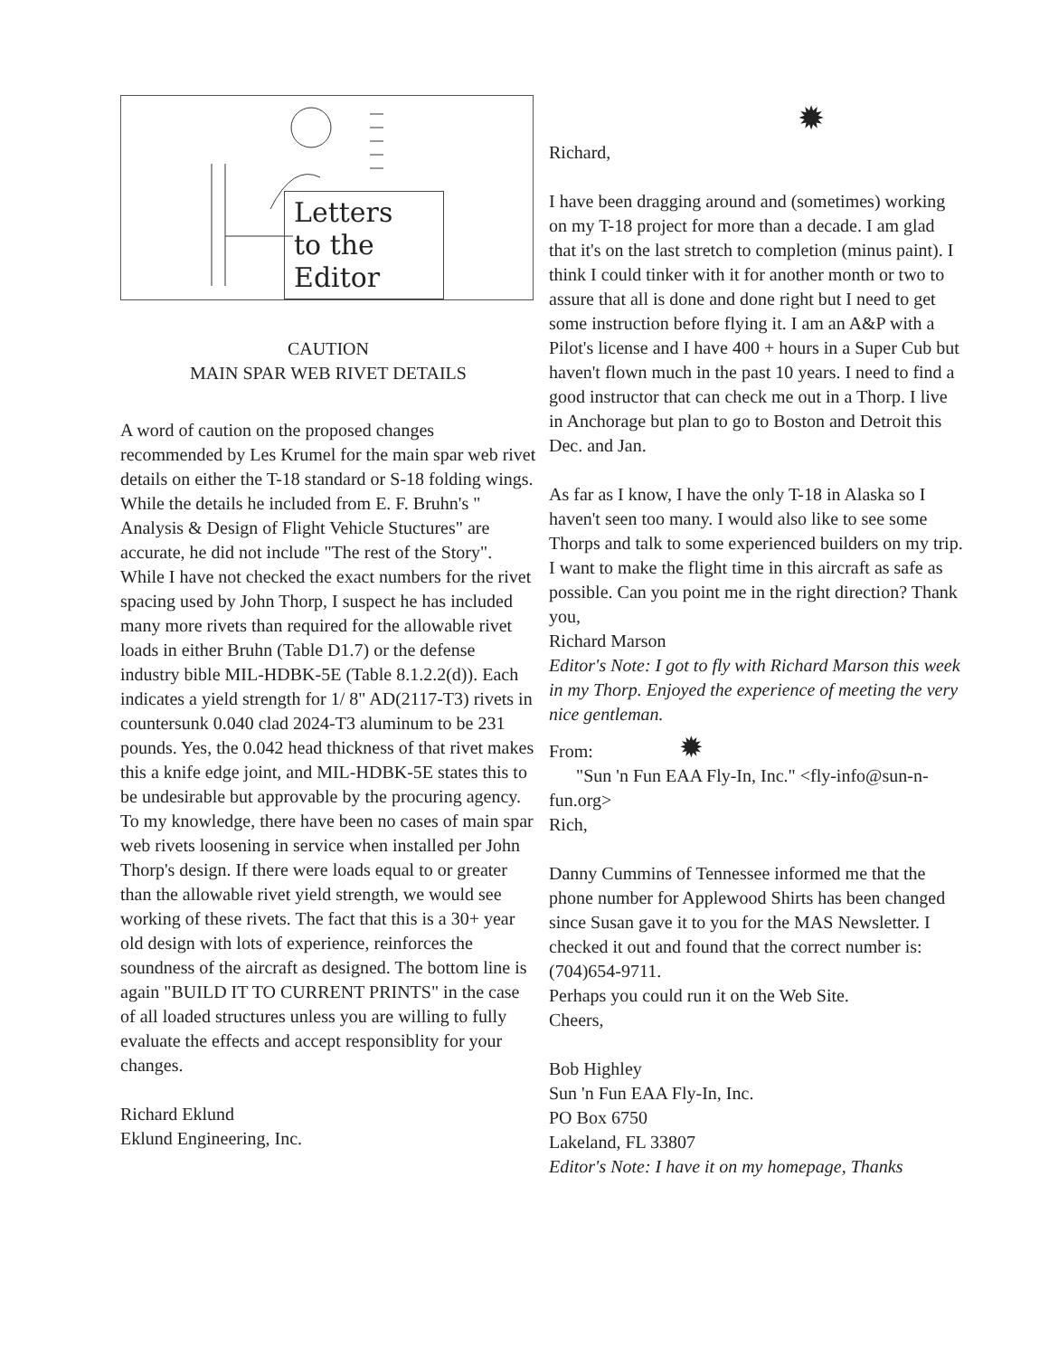Letters
to the
Editor
CAUTION
MAIN SPAR WEB RIVET DETAILS
A word of caution on the proposed changes recommended by Les Krumel for the main spar web rivet details on either the T-18 standard or S-18 folding wings. While the details he included from E. F. Bruhn's " Analysis & Design of Flight Vehicle Stuctures" are accurate, he did not include "The rest of the Story". While I have not checked the exact numbers for the rivet spacing used by John Thorp, I suspect he has included many more rivets than required for the allowable rivet loads in either Bruhn (Table D1.7) or the defense industry bible MIL-HDBK-5E (Table 8.1.2.2(d)). Each indicates a yield strength for 1/ 8" AD(2117-T3) rivets in countersunk 0.040 clad 2024-T3 aluminum to be 231 pounds. Yes, the 0.042 head thickness of that rivet makes this a knife edge joint, and MIL-HDBK-5E states this to be undesirable but approvable by the procuring agency. To my knowledge, there have been no cases of main spar web rivets loosening in service when installed per John Thorp's design. If there were loads equal to or greater than the allowable rivet yield strength, we would see working of these rivets. The fact that this is a 30+ year old design with lots of experience, reinforces the soundness of the aircraft as designed. The bottom line is again "BUILD IT TO CURRENT PRINTS" in the case of all loaded structures unless you are willing to fully evaluate the effects and accept responsiblity for your changes.
Richard Eklund
Eklund Engineering, Inc.
✹
Richard,
I have been dragging around and (sometimes) working on my T-18 project for more than a decade. I am glad that it's on the last stretch to completion (minus paint). I think I could tinker with it for another month or two to assure that all is done and done right but I need to get some instruction before flying it. I am an A&P with a Pilot's license and I have 400 + hours in a Super Cub but haven't flown much in the past 10 years. I need to find a good instructor that can check me out in a Thorp. I live in Anchorage but plan to go to Boston and Detroit this Dec. and Jan.
As far as I know, I have the only T-18 in Alaska so I haven't seen too many. I would also like to see some Thorps and talk to some experienced builders on my trip. I want to make the flight time in this aircraft as safe as possible. Can you point me in the right direction? Thank you,
Richard Marson
Editor's Note: I got to fly with Richard Marson this week in my Thorp. Enjoyed the experience of meeting the very nice gentleman.
From: ✹
"Sun 'n Fun EAA Fly-In, Inc." <fly-info@sun-n-fun.org>
Rich,
Danny Cummins of Tennessee informed me that the phone number for Applewood Shirts has been changed since Susan gave it to you for the MAS Newsletter. I checked it out and found that the correct number is: (704)654-9711.
Perhaps you could run it on the Web Site.
Cheers,
Bob Highley
Sun 'n Fun EAA Fly-In, Inc.
PO Box 6750
Lakeland, FL 33807
Editor's Note: I have it on my homepage, Thanks